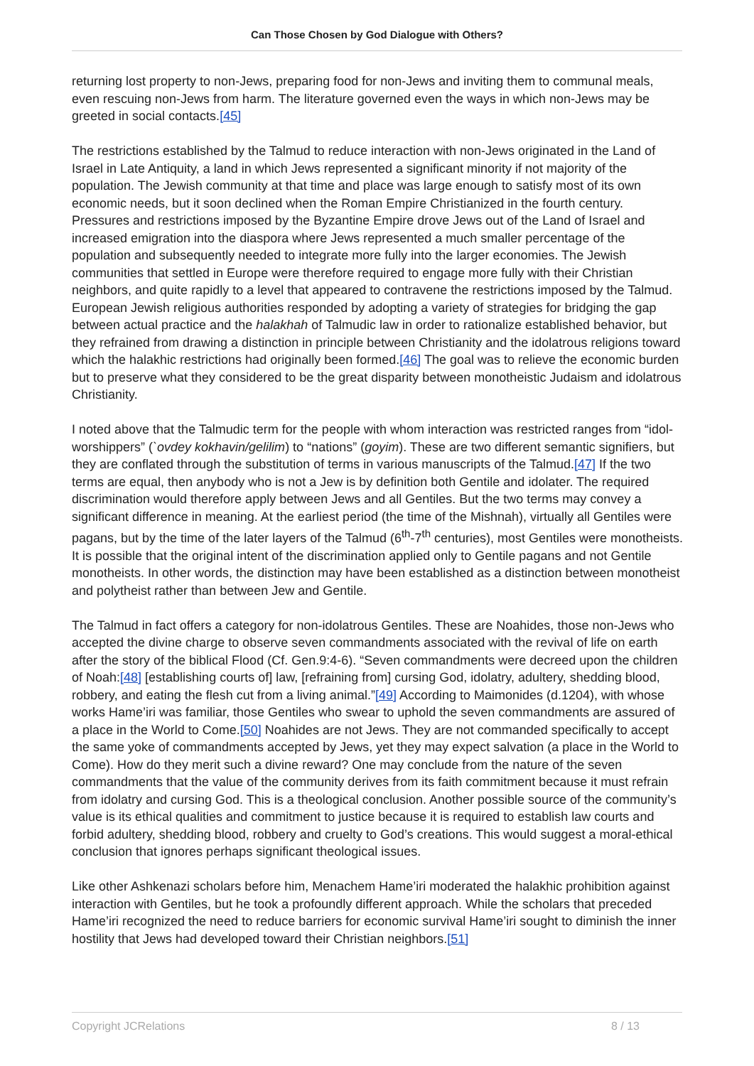Can Those Chosen by God Dialogue with Others?
returning lost property to non-Jews, preparing food for non-Jews and inviting them to communal meals, even rescuing non-Jews from harm. The literature governed even the ways in which non-Jews may be greeted in social contacts.[45]
The restrictions established by the Talmud to reduce interaction with non-Jews originated in the Land of Israel in Late Antiquity, a land in which Jews represented a significant minority if not majority of the population. The Jewish community at that time and place was large enough to satisfy most of its own economic needs, but it soon declined when the Roman Empire Christianized in the fourth century. Pressures and restrictions imposed by the Byzantine Empire drove Jews out of the Land of Israel and increased emigration into the diaspora where Jews represented a much smaller percentage of the population and subsequently needed to integrate more fully into the larger economies. The Jewish communities that settled in Europe were therefore required to engage more fully with their Christian neighbors, and quite rapidly to a level that appeared to contravene the restrictions imposed by the Talmud. European Jewish religious authorities responded by adopting a variety of strategies for bridging the gap between actual practice and the halakhah of Talmudic law in order to rationalize established behavior, but they refrained from drawing a distinction in principle between Christianity and the idolatrous religions toward which the halakhic restrictions had originally been formed.[46] The goal was to relieve the economic burden but to preserve what they considered to be the great disparity between monotheistic Judaism and idolatrous Christianity.
I noted above that the Talmudic term for the people with whom interaction was restricted ranges from “idol-worshippers” (`ovdey kokhavin/gelilim) to “nations” (goyim). These are two different semantic signifiers, but they are conflated through the substitution of terms in various manuscripts of the Talmud.[47] If the two terms are equal, then anybody who is not a Jew is by definition both Gentile and idolater. The required discrimination would therefore apply between Jews and all Gentiles. But the two terms may convey a significant difference in meaning. At the earliest period (the time of the Mishnah), virtually all Gentiles were pagans, but by the time of the later layers of the Talmud (6<sup>th</sup>-7<sup>th</sup> centuries), most Gentiles were monotheists. It is possible that the original intent of the discrimination applied only to Gentile pagans and not Gentile monotheists. In other words, the distinction may have been established as a distinction between monotheist and polytheist rather than between Jew and Gentile.
The Talmud in fact offers a category for non-idolatrous Gentiles. These are Noahides, those non-Jews who accepted the divine charge to observe seven commandments associated with the revival of life on earth after the story of the biblical Flood (Cf. Gen.9:4-6). “Seven commandments were decreed upon the children of Noah:[48] [establishing courts of] law, [refraining from] cursing God, idolatry, adultery, shedding blood, robbery, and eating the flesh cut from a living animal.”[49] According to Maimonides (d.1204), with whose works Hame’iri was familiar, those Gentiles who swear to uphold the seven commandments are assured of a place in the World to Come.[50] Noahides are not Jews. They are not commanded specifically to accept the same yoke of commandments accepted by Jews, yet they may expect salvation (a place in the World to Come). How do they merit such a divine reward? One may conclude from the nature of the seven commandments that the value of the community derives from its faith commitment because it must refrain from idolatry and cursing God. This is a theological conclusion. Another possible source of the community’s value is its ethical qualities and commitment to justice because it is required to establish law courts and forbid adultery, shedding blood, robbery and cruelty to God’s creations. This would suggest a moral-ethical conclusion that ignores perhaps significant theological issues.
Like other Ashkenazi scholars before him, Menachem Hame’iri moderated the halakhic prohibition against interaction with Gentiles, but he took a profoundly different approach. While the scholars that preceded Hame’iri recognized the need to reduce barriers for economic survival Hame’iri sought to diminish the inner hostility that Jews had developed toward their Christian neighbors.[51]
Copyright JCRelations 8 / 13